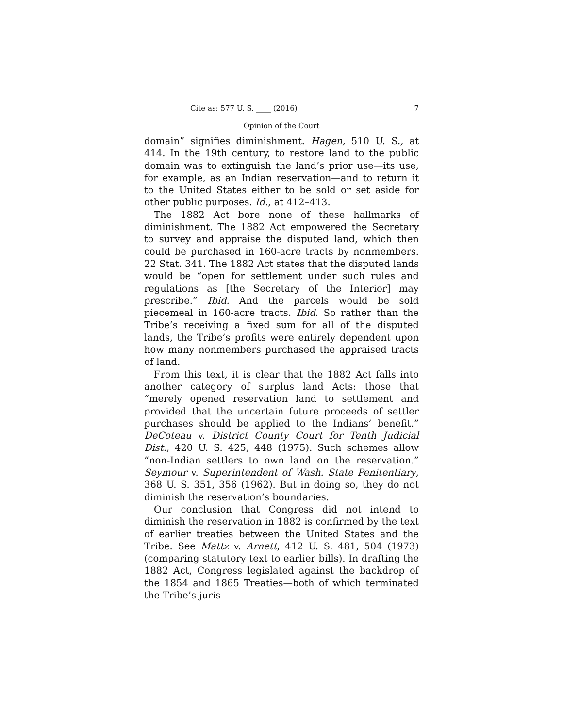Cite as: 577 U. S. ____ (2016) 7
Opinion of the Court
domain” signifies diminishment. Hagen, 510 U. S., at 414. In the 19th century, to restore land to the public domain was to extinguish the land’s prior use—its use, for example, as an Indian reservation—and to return it to the United States either to be sold or set aside for other public purposes. Id., at 412–413.
The 1882 Act bore none of these hallmarks of diminishment. The 1882 Act empowered the Secretary to survey and appraise the disputed land, which then could be purchased in 160-acre tracts by nonmembers. 22 Stat. 341. The 1882 Act states that the disputed lands would be “open for settlement under such rules and regulations as [the Secretary of the Interior] may prescribe.” Ibid. And the parcels would be sold piecemeal in 160-acre tracts. Ibid. So rather than the Tribe’s receiving a fixed sum for all of the disputed lands, the Tribe’s profits were entirely dependent upon how many nonmembers purchased the appraised tracts of land.
From this text, it is clear that the 1882 Act falls into another category of surplus land Acts: those that “merely opened reservation land to settlement and provided that the uncertain future proceeds of settler purchases should be applied to the Indians’ benefit.” DeCoteau v. District County Court for Tenth Judicial Dist., 420 U. S. 425, 448 (1975). Such schemes allow “non-Indian settlers to own land on the reservation.” Seymour v. Superintendent of Wash. State Penitentiary, 368 U. S. 351, 356 (1962). But in doing so, they do not diminish the reservation’s boundaries.
Our conclusion that Congress did not intend to diminish the reservation in 1882 is confirmed by the text of earlier treaties between the United States and the Tribe. See Mattz v. Arnett, 412 U. S. 481, 504 (1973) (comparing statutory text to earlier bills). In drafting the 1882 Act, Congress legislated against the backdrop of the 1854 and 1865 Treaties—both of which terminated the Tribe’s juris-